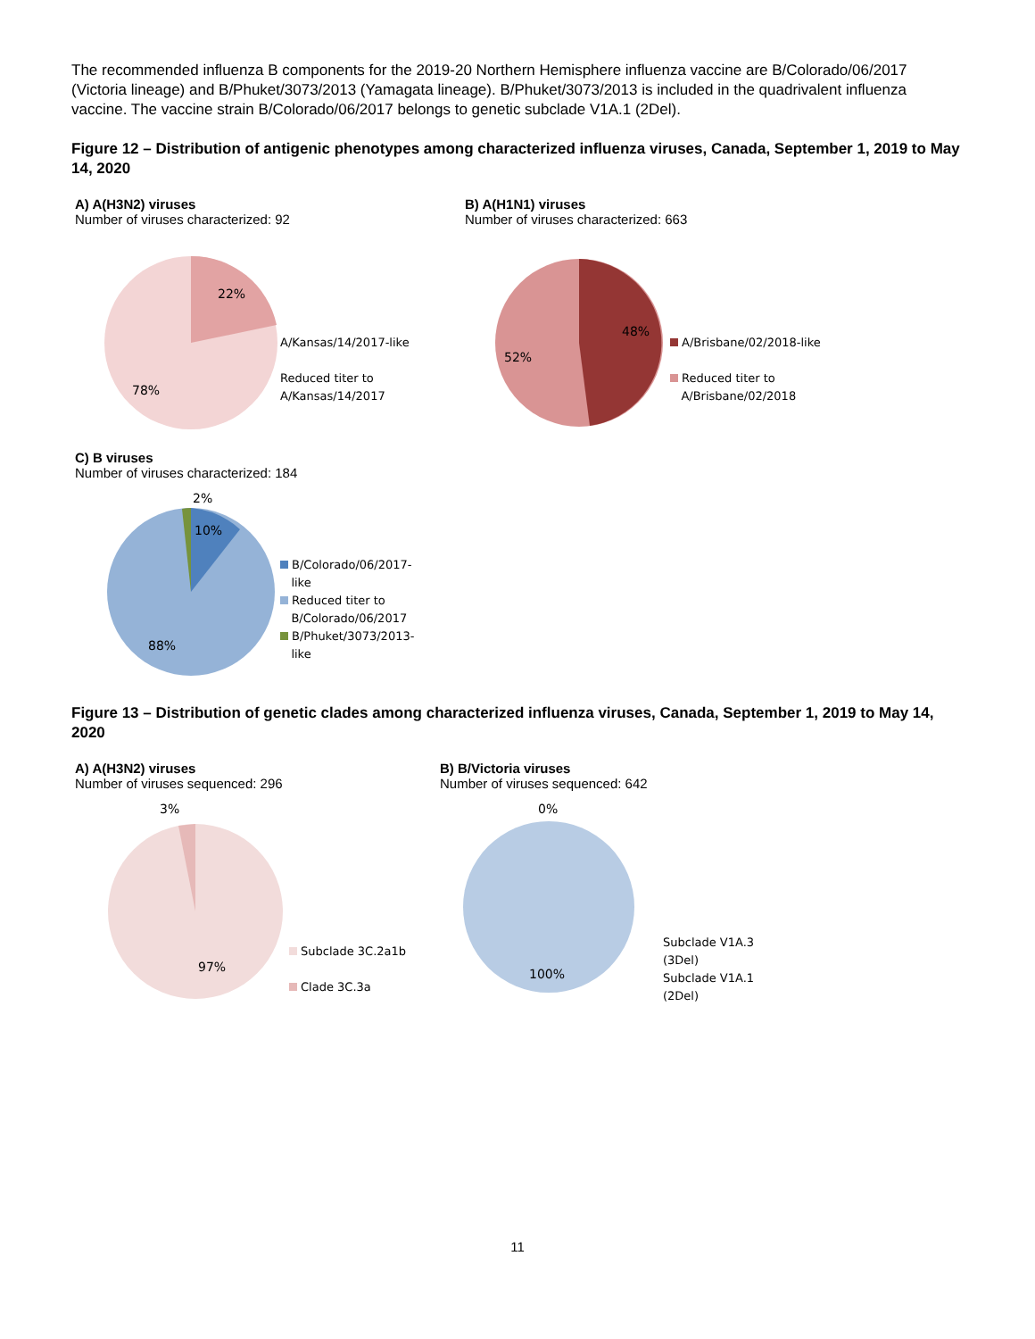The recommended influenza B components for the 2019-20 Northern Hemisphere influenza vaccine are B/Colorado/06/2017 (Victoria lineage) and B/Phuket/3073/2013 (Yamagata lineage). B/Phuket/3073/2013 is included in the quadrivalent influenza vaccine. The vaccine strain B/Colorado/06/2017 belongs to genetic subclade V1A.1 (2Del).
Figure 12 – Distribution of antigenic phenotypes among characterized influenza viruses, Canada, September 1, 2019 to May 14, 2020
A) A(H3N2) viruses
Number of viruses characterized: 92
22%
78%
A/Kansas/14/2017-like
Reduced titer to
A/Kansas/14/2017
B) A(H1N1) viruses
Number of viruses characterized: 663
48%
52%
A/Brisbane/02/2018-like
Reduced titer to
A/Brisbane/02/2018
C) B viruses
Number of viruses characterized: 184
2%
10%
88%
B/Colorado/06/2017-
like
Reduced titer to
B/Colorado/06/2017
B/Phuket/3073/2013-
like
Figure 13 – Distribution of genetic clades among characterized influenza viruses, Canada, September 1, 2019 to May 14, 2020
A) A(H3N2) viruses
Number of viruses sequenced: 296
3%
97%
Subclade 3C.2a1b
Clade 3C.3a
B) B/Victoria viruses
Number of viruses sequenced: 642
0%
100%
Subclade V1A.3
(3Del)
Subclade V1A.1
(2Del)
11